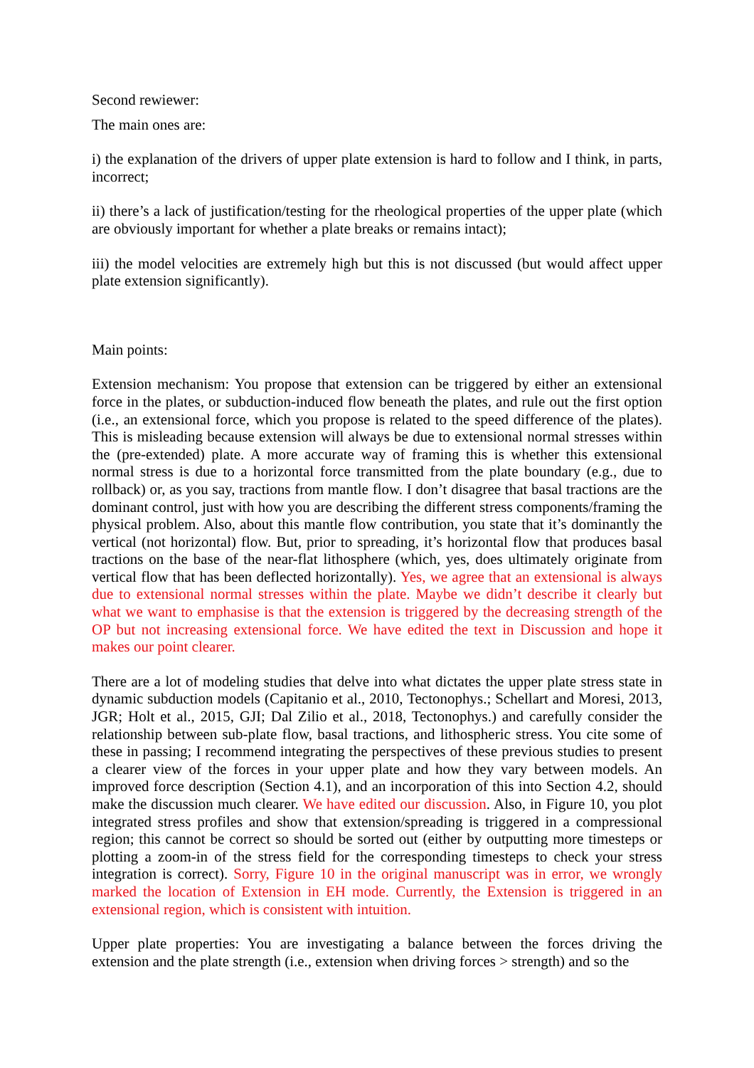Second rewiewer:
The main ones are:
i) the explanation of the drivers of upper plate extension is hard to follow and I think, in parts, incorrect;
ii) there’s a lack of justification/testing for the rheological properties of the upper plate (which are obviously important for whether a plate breaks or remains intact);
iii) the model velocities are extremely high but this is not discussed (but would affect upper plate extension significantly).
Main points:
Extension mechanism: You propose that extension can be triggered by either an extensional force in the plates, or subduction-induced flow beneath the plates, and rule out the first option (i.e., an extensional force, which you propose is related to the speed difference of the plates). This is misleading because extension will always be due to extensional normal stresses within the (pre-extended) plate. A more accurate way of framing this is whether this extensional normal stress is due to a horizontal force transmitted from the plate boundary (e.g., due to rollback) or, as you say, tractions from mantle flow. I don’t disagree that basal tractions are the dominant control, just with how you are describing the different stress components/framing the physical problem. Also, about this mantle flow contribution, you state that it’s dominantly the vertical (not horizontal) flow. But, prior to spreading, it’s horizontal flow that produces basal tractions on the base of the near-flat lithosphere (which, yes, does ultimately originate from vertical flow that has been deflected horizontally). Yes, we agree that an extensional is always due to extensional normal stresses within the plate. Maybe we didn’t describe it clearly but what we want to emphasise is that the extension is triggered by the decreasing strength of the OP but not increasing extensional force. We have edited the text in Discussion and hope it makes our point clearer.
There are a lot of modeling studies that delve into what dictates the upper plate stress state in dynamic subduction models (Capitanio et al., 2010, Tectonophys.; Schellart and Moresi, 2013, JGR; Holt et al., 2015, GJI; Dal Zilio et al., 2018, Tectonophys.) and carefully consider the relationship between sub-plate flow, basal tractions, and lithospheric stress. You cite some of these in passing; I recommend integrating the perspectives of these previous studies to present a clearer view of the forces in your upper plate and how they vary between models. An improved force description (Section 4.1), and an incorporation of this into Section 4.2, should make the discussion much clearer. We have edited our discussion. Also, in Figure 10, you plot integrated stress profiles and show that extension/spreading is triggered in a compressional region; this cannot be correct so should be sorted out (either by outputting more timesteps or plotting a zoom-in of the stress field for the corresponding timesteps to check your stress integration is correct). Sorry, Figure 10 in the original manuscript was in error, we wrongly marked the location of Extension in EH mode. Currently, the Extension is triggered in an extensional region, which is consistent with intuition.
Upper plate properties: You are investigating a balance between the forces driving the extension and the plate strength (i.e., extension when driving forces > strength) and so the